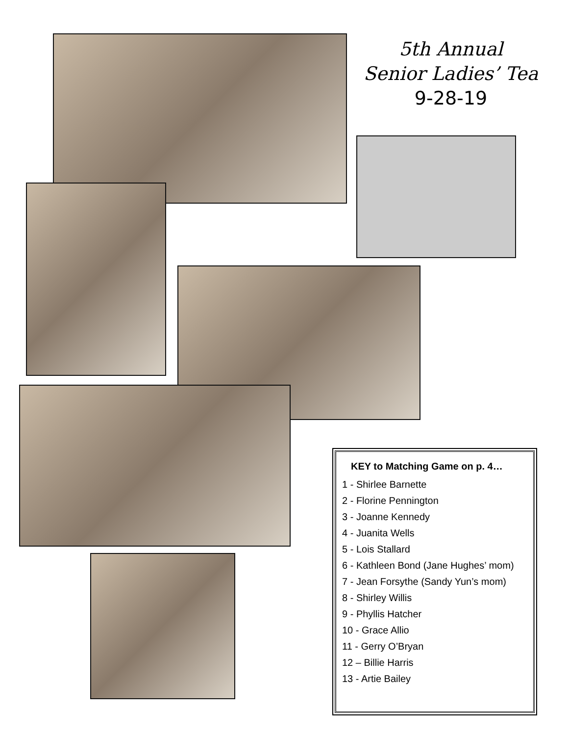5th Annual
Senior Ladies’ Tea
9-28-19
KEY to Matching Game on p. 4…
1 - Shirlee Barnette
2 - Florine Pennington
3 - Joanne Kennedy
4 - Juanita Wells
5 - Lois Stallard
6 - Kathleen Bond (Jane Hughes’ mom)
7 - Jean Forsythe (Sandy Yun’s mom)
8 - Shirley Willis
9 - Phyllis Hatcher
10 - Grace Allio
11 - Gerry O’Bryan
12 – Billie Harris
13 - Artie Bailey